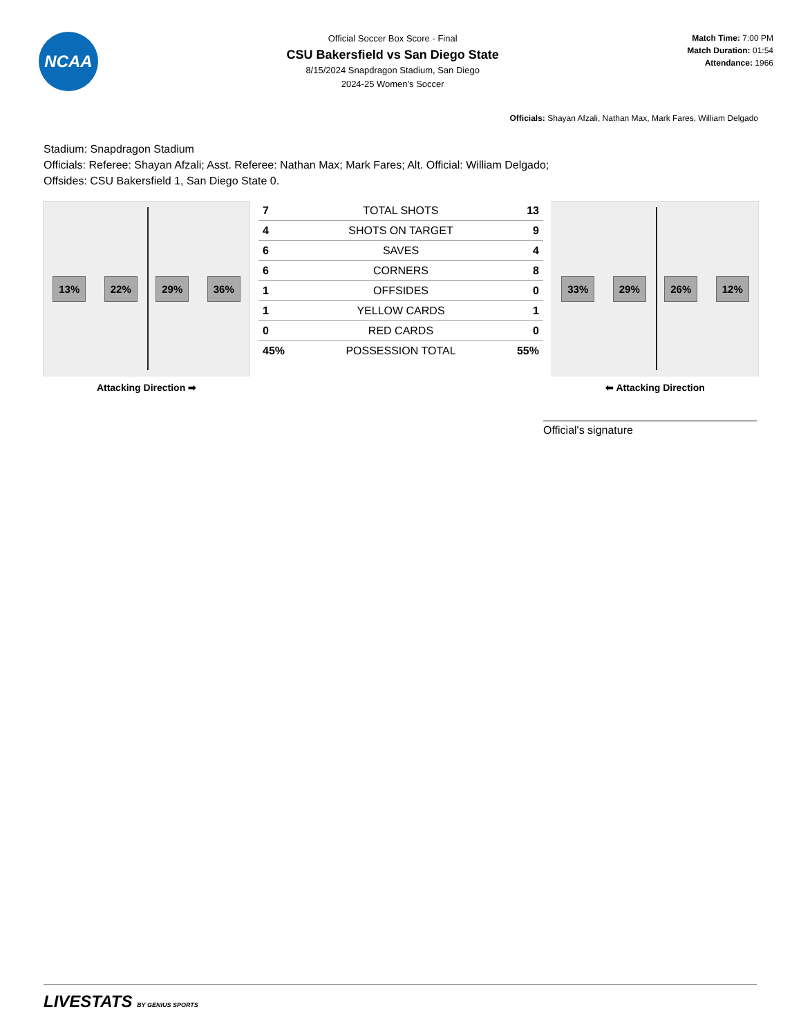NCAA
Official Soccer Box Score - Final
CSU Bakersfield vs San Diego State
8/15/2024 Snapdragon Stadium, San Diego
2024-25 Women's Soccer
Match Time: 7:00 PM
Match Duration: 01:54
Attendance: 1966
Officials: Shayan Afzali, Nathan Max, Mark Fares, William Delgado
Stadium: Snapdragon Stadium
Officials: Referee: Shayan Afzali; Asst. Referee: Nathan Max; Mark Fares; Alt. Official: William Delgado;
Offsides: CSU Bakersfield 1, San Diego State 0.
13% 22% 29% 36%
Attacking Direction ➡
| 7 | TOTAL SHOTS | 13 |
| 4 | SHOTS ON TARGET | 9 |
| 6 | SAVES | 4 |
| 6 | CORNERS | 8 |
| 1 | OFFSIDES | 0 |
| 1 | YELLOW CARDS | 1 |
| 0 | RED CARDS | 0 |
| 45% | POSSESSION TOTAL | 55% |
33% 29% 26% 12%
⬅ Attacking Direction
Official's signature
LIVESTATS BY GENIUS SPORTS